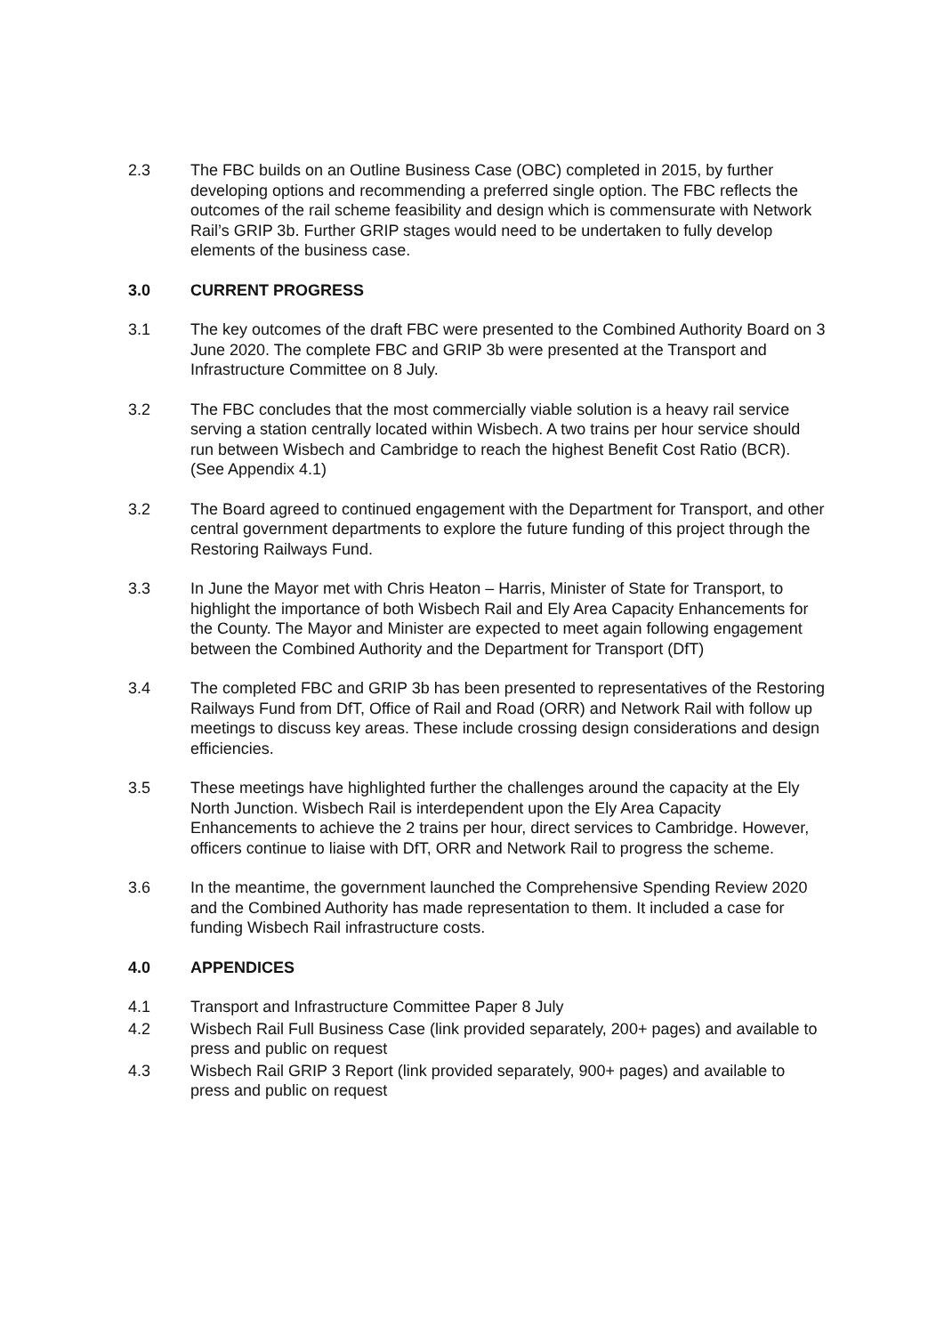2.3 The FBC builds on an Outline Business Case (OBC) completed in 2015, by further developing options and recommending a preferred single option. The FBC reflects the outcomes of the rail scheme feasibility and design which is commensurate with Network Rail’s GRIP 3b. Further GRIP stages would need to be undertaken to fully develop elements of the business case.
3.0 CURRENT PROGRESS
3.1 The key outcomes of the draft FBC were presented to the Combined Authority Board on 3 June 2020. The complete FBC and GRIP 3b were presented at the Transport and Infrastructure Committee on 8 July.
3.2 The FBC concludes that the most commercially viable solution is a heavy rail service serving a station centrally located within Wisbech. A two trains per hour service should run between Wisbech and Cambridge to reach the highest Benefit Cost Ratio (BCR). (See Appendix 4.1)
3.2 The Board agreed to continued engagement with the Department for Transport, and other central government departments to explore the future funding of this project through the Restoring Railways Fund.
3.3 In June the Mayor met with Chris Heaton – Harris, Minister of State for Transport, to highlight the importance of both Wisbech Rail and Ely Area Capacity Enhancements for the County. The Mayor and Minister are expected to meet again following engagement between the Combined Authority and the Department for Transport (DfT)
3.4 The completed FBC and GRIP 3b has been presented to representatives of the Restoring Railways Fund from DfT, Office of Rail and Road (ORR) and Network Rail with follow up meetings to discuss key areas. These include crossing design considerations and design efficiencies.
3.5 These meetings have highlighted further the challenges around the capacity at the Ely North Junction. Wisbech Rail is interdependent upon the Ely Area Capacity Enhancements to achieve the 2 trains per hour, direct services to Cambridge. However, officers continue to liaise with DfT, ORR and Network Rail to progress the scheme.
3.6 In the meantime, the government launched the Comprehensive Spending Review 2020 and the Combined Authority has made representation to them. It included a case for funding Wisbech Rail infrastructure costs.
4.0 APPENDICES
4.1 Transport and Infrastructure Committee Paper 8 July
4.2 Wisbech Rail Full Business Case (link provided separately, 200+ pages) and available to press and public on request
4.3 Wisbech Rail GRIP 3 Report (link provided separately, 900+ pages) and available to press and public on request